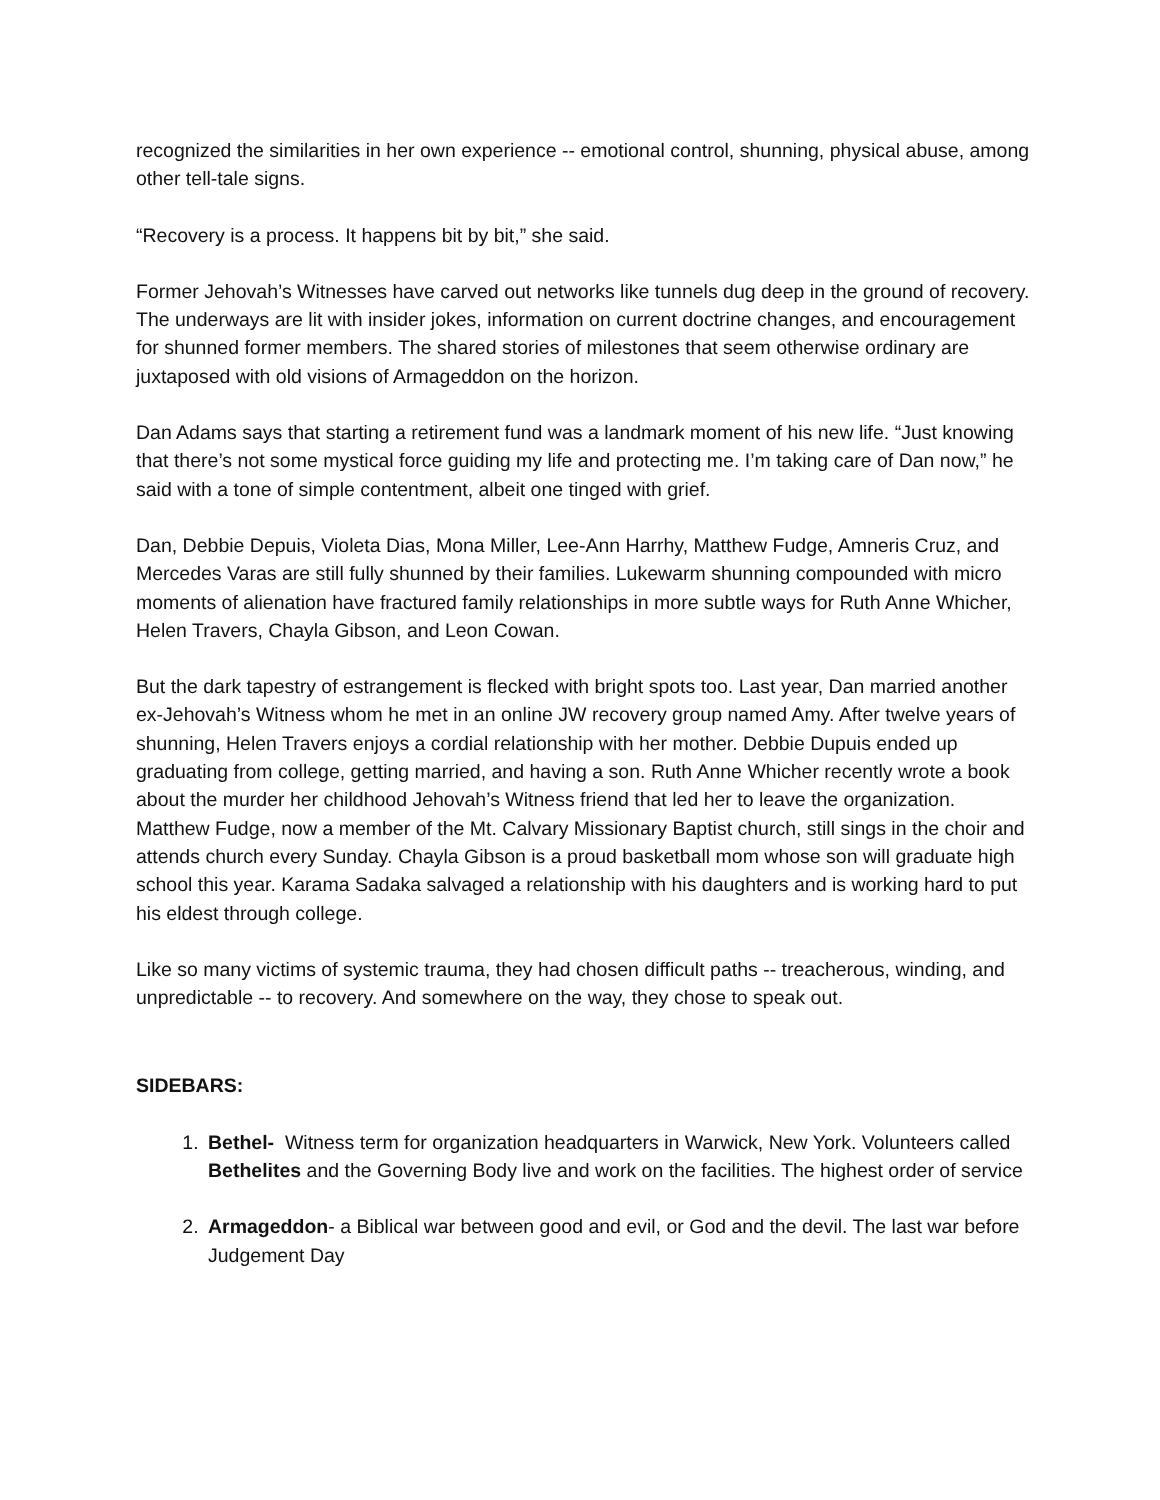recognized the similarities in her own experience -- emotional control, shunning, physical abuse, among other tell-tale signs.
“Recovery is a process. It happens bit by bit,” she said.
Former Jehovah’s Witnesses have carved out networks like tunnels dug deep in the ground of recovery. The underways are lit with insider jokes, information on current doctrine changes, and encouragement for shunned former members. The shared stories of milestones that seem otherwise ordinary are juxtaposed with old visions of Armageddon on the horizon.
Dan Adams says that starting a retirement fund was a landmark moment of his new life. “Just knowing that there’s not some mystical force guiding my life and protecting me. I’m taking care of Dan now,” he said with a tone of simple contentment, albeit one tinged with grief.
Dan, Debbie Depuis, Violeta Dias, Mona Miller, Lee-Ann Harrhy, Matthew Fudge, Amneris Cruz, and Mercedes Varas are still fully shunned by their families. Lukewarm shunning compounded with micro moments of alienation have fractured family relationships in more subtle ways for Ruth Anne Whicher, Helen Travers, Chayla Gibson, and Leon Cowan.
But the dark tapestry of estrangement is flecked with bright spots too. Last year, Dan married another ex-Jehovah’s Witness whom he met in an online JW recovery group named Amy. After twelve years of shunning, Helen Travers enjoys a cordial relationship with her mother. Debbie Dupuis ended up graduating from college, getting married, and having a son. Ruth Anne Whicher recently wrote a book about the murder her childhood Jehovah’s Witness friend that led her to leave the organization. Matthew Fudge, now a member of the Mt. Calvary Missionary Baptist church, still sings in the choir and attends church every Sunday. Chayla Gibson is a proud basketball mom whose son will graduate high school this year. Karama Sadaka salvaged a relationship with his daughters and is working hard to put his eldest through college.
Like so many victims of systemic trauma, they had chosen difficult paths -- treacherous, winding, and unpredictable -- to recovery. And somewhere on the way, they chose to speak out.
SIDEBARS:
1. Bethel- Witness term for organization headquarters in Warwick, New York. Volunteers called Bethelites and the Governing Body live and work on the facilities. The highest order of service
2. Armageddon- a Biblical war between good and evil, or God and the devil. The last war before Judgement Day